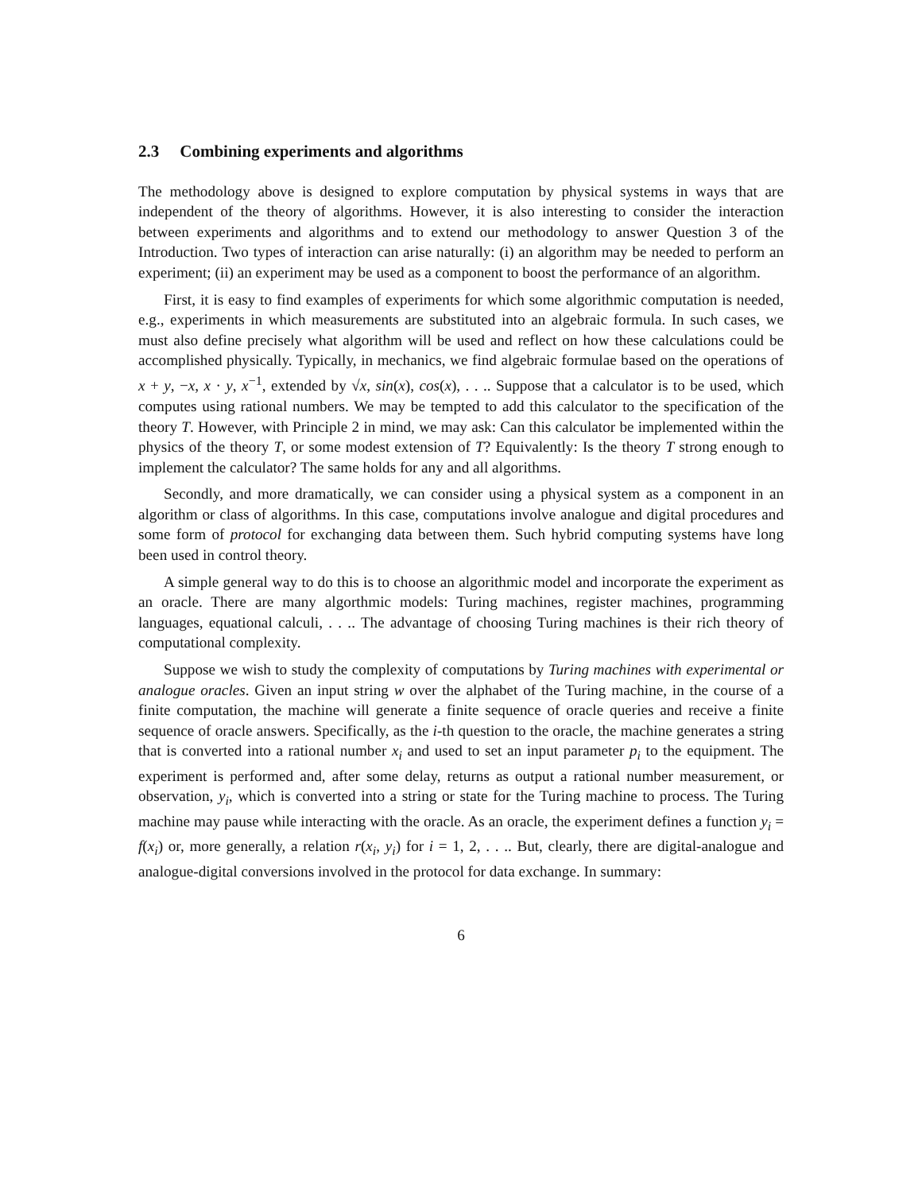2.3 Combining experiments and algorithms
The methodology above is designed to explore computation by physical systems in ways that are independent of the theory of algorithms. However, it is also interesting to consider the interaction between experiments and algorithms and to extend our methodology to answer Question 3 of the Introduction. Two types of interaction can arise naturally: (i) an algorithm may be needed to perform an experiment; (ii) an experiment may be used as a component to boost the performance of an algorithm.
First, it is easy to find examples of experiments for which some algorithmic computation is needed, e.g., experiments in which measurements are substituted into an algebraic formula. In such cases, we must also define precisely what algorithm will be used and reflect on how these calculations could be accomplished physically. Typically, in mechanics, we find algebraic formulae based on the operations of x + y, −x, x · y, x<sup>−1</sup>, extended by √x, sin(x), cos(x), . . .. Suppose that a calculator is to be used, which computes using rational numbers. We may be tempted to add this calculator to the specification of the theory T. However, with Principle 2 in mind, we may ask: Can this calculator be implemented within the physics of the theory T, or some modest extension of T? Equivalently: Is the theory T strong enough to implement the calculator? The same holds for any and all algorithms.
Secondly, and more dramatically, we can consider using a physical system as a component in an algorithm or class of algorithms. In this case, computations involve analogue and digital procedures and some form of protocol for exchanging data between them. Such hybrid computing systems have long been used in control theory.
A simple general way to do this is to choose an algorithmic model and incorporate the experiment as an oracle. There are many algorthmic models: Turing machines, register machines, programming languages, equational calculi, . . .. The advantage of choosing Turing machines is their rich theory of computational complexity.
Suppose we wish to study the complexity of computations by Turing machines with experimental or analogue oracles. Given an input string w over the alphabet of the Turing machine, in the course of a finite computation, the machine will generate a finite sequence of oracle queries and receive a finite sequence of oracle answers. Specifically, as the i-th question to the oracle, the machine generates a string that is converted into a rational number x<sub>i</sub> and used to set an input parameter p<sub>i</sub> to the equipment. The experiment is performed and, after some delay, returns as output a rational number measurement, or observation, y<sub>i</sub>, which is converted into a string or state for the Turing machine to process. The Turing machine may pause while interacting with the oracle. As an oracle, the experiment defines a function y<sub>i</sub> = f(x<sub>i</sub>) or, more generally, a relation r(x<sub>i</sub>, y<sub>i</sub>) for i = 1, 2, . . .. But, clearly, there are digital-analogue and analogue-digital conversions involved in the protocol for data exchange. In summary:
6